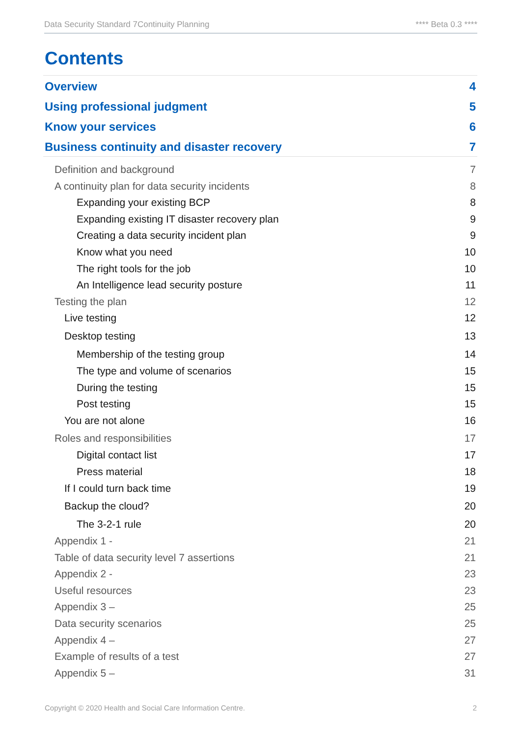Data Security Standard 7Continuity Planning **** Beta 0.3 ****
Contents
Overview 4
Using professional judgment 5
Know your services 6
Business continuity and disaster recovery 7
Definition and background 7
A continuity plan for data security incidents 8
Expanding your existing BCP 8
Expanding existing IT disaster recovery plan 9
Creating a data security incident plan 9
Know what you need 10
The right tools for the job 10
An Intelligence lead security posture 11
Testing the plan 12
Live testing 12
Desktop testing 13
Membership of the testing group 14
The type and volume of scenarios 15
During the testing 15
Post testing 15
You are not alone 16
Roles and responsibilities 17
Digital contact list 17
Press material 18
If I could turn back time 19
Backup the cloud? 20
The 3-2-1 rule 20
Appendix 1 - 21
Table of data security level 7 assertions 21
Appendix 2 - 23
Useful resources 23
Appendix 3 – 25
Data security scenarios 25
Appendix 4 – 27
Example of results of a test 27
Appendix 5 – 31
Copyright © 2020 Health and Social Care Information Centre. 2